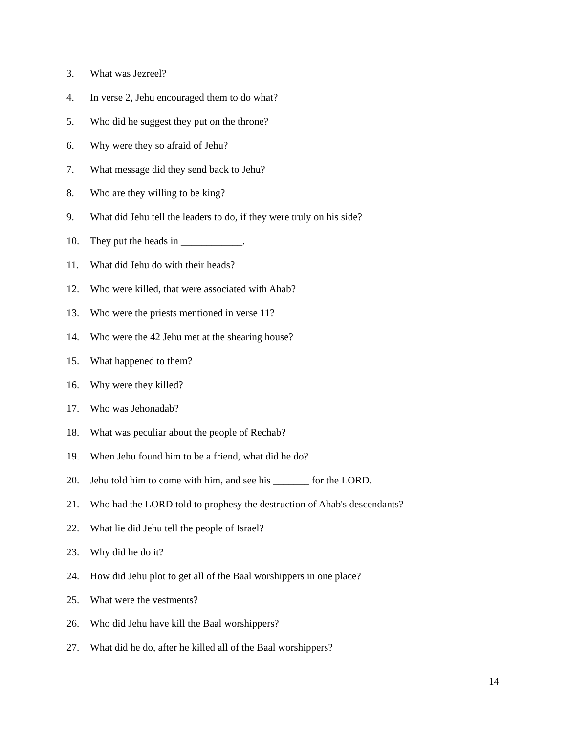3. What was Jezreel?
4. In verse 2, Jehu encouraged them to do what?
5. Who did he suggest they put on the throne?
6. Why were they so afraid of Jehu?
7. What message did they send back to Jehu?
8. Who are they willing to be king?
9. What did Jehu tell the leaders to do, if they were truly on his side?
10. They put the heads in ____________.
11. What did Jehu do with their heads?
12. Who were killed, that were associated with Ahab?
13. Who were the priests mentioned in verse 11?
14. Who were the 42 Jehu met at the shearing house?
15. What happened to them?
16. Why were they killed?
17. Who was Jehonadab?
18. What was peculiar about the people of Rechab?
19. When Jehu found him to be a friend, what did he do?
20. Jehu told him to come with him, and see his _______ for the LORD.
21. Who had the LORD told to prophesy the destruction of Ahab's descendants?
22. What lie did Jehu tell the people of Israel?
23. Why did he do it?
24. How did Jehu plot to get all of the Baal worshippers in one place?
25. What were the vestments?
26. Who did Jehu have kill the Baal worshippers?
27. What did he do, after he killed all of the Baal worshippers?
14